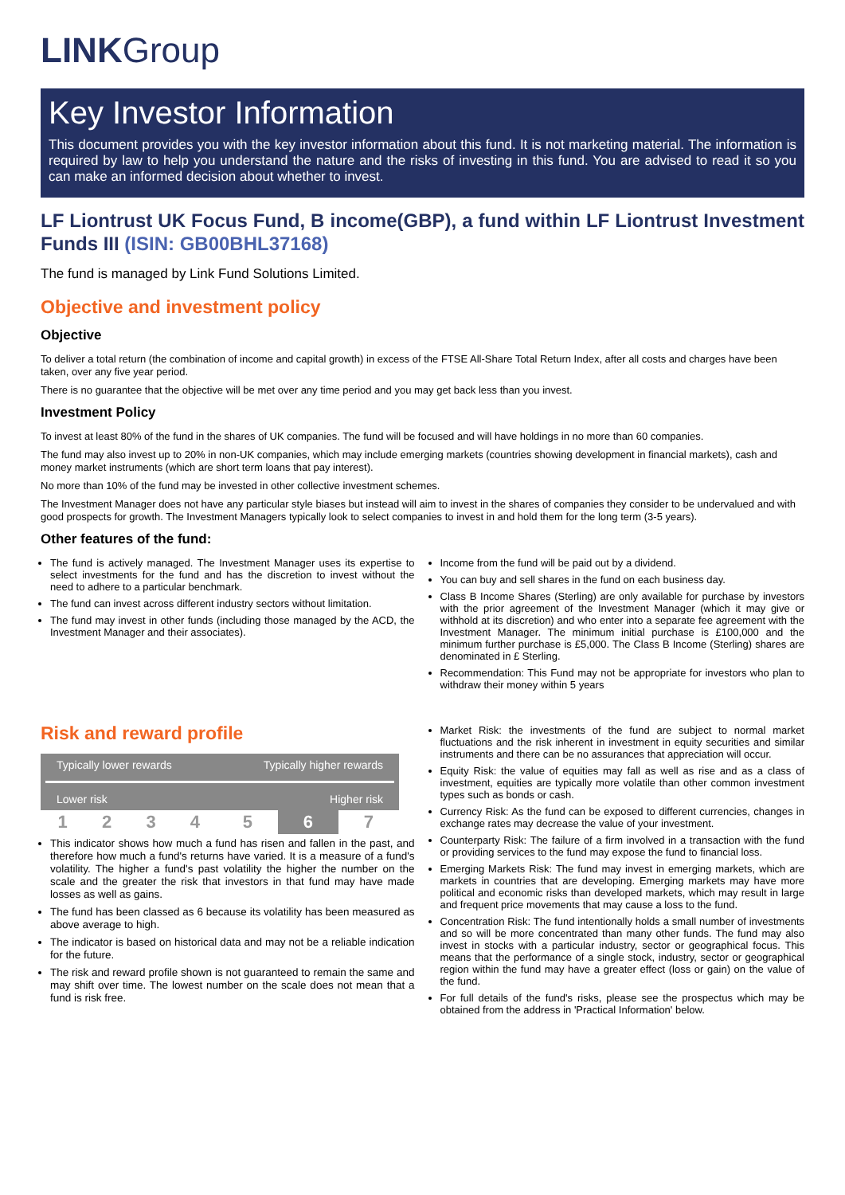LINKGroup
Key Investor Information
This document provides you with the key investor information about this fund. It is not marketing material. The information is required by law to help you understand the nature and the risks of investing in this fund. You are advised to read it so you can make an informed decision about whether to invest.
LF Liontrust UK Focus Fund, B income(GBP), a fund within LF Liontrust Investment Funds III (ISIN: GB00BHL37168)
The fund is managed by Link Fund Solutions Limited.
Objective and investment policy
Objective
To deliver a total return (the combination of income and capital growth) in excess of the FTSE All-Share Total Return Index, after all costs and charges have been taken, over any five year period.
There is no guarantee that the objective will be met over any time period and you may get back less than you invest.
Investment Policy
To invest at least 80% of the fund in the shares of UK companies. The fund will be focused and will have holdings in no more than 60 companies.
The fund may also invest up to 20% in non-UK companies, which may include emerging markets (countries showing development in financial markets), cash and money market instruments (which are short term loans that pay interest).
No more than 10% of the fund may be invested in other collective investment schemes.
The Investment Manager does not have any particular style biases but instead will aim to invest in the shares of companies they consider to be undervalued and with good prospects for growth. The Investment Managers typically look to select companies to invest in and hold them for the long term (3-5 years).
Other features of the fund:
The fund is actively managed. The Investment Manager uses its expertise to select investments for the fund and has the discretion to invest without the need to adhere to a particular benchmark.
The fund can invest across different industry sectors without limitation.
The fund may invest in other funds (including those managed by the ACD, the Investment Manager and their associates).
Income from the fund will be paid out by a dividend.
You can buy and sell shares in the fund on each business day.
Class B Income Shares (Sterling) are only available for purchase by investors with the prior agreement of the Investment Manager (which it may give or withhold at its discretion) and who enter into a separate fee agreement with the Investment Manager. The minimum initial purchase is £100,000 and the minimum further purchase is £5,000. The Class B Income (Sterling) shares are denominated in £ Sterling.
Recommendation: This Fund may not be appropriate for investors who plan to withdraw their money within 5 years
Risk and reward profile
| Typically lower rewards | | | | Typically higher rewards | | |
| Lower risk | | | | Higher risk | | |
| 1 | 2 | 3 | 4 | 5 | 6 | 7 |
This indicator shows how much a fund has risen and fallen in the past, and therefore how much a fund's returns have varied. It is a measure of a fund's volatility. The higher a fund's past volatility the higher the number on the scale and the greater the risk that investors in that fund may have made losses as well as gains.
The fund has been classed as 6 because its volatility has been measured as above average to high.
The indicator is based on historical data and may not be a reliable indication for the future.
The risk and reward profile shown is not guaranteed to remain the same and may shift over time. The lowest number on the scale does not mean that a fund is risk free.
Market Risk: the investments of the fund are subject to normal market fluctuations and the risk inherent in investment in equity securities and similar instruments and there can be no assurances that appreciation will occur.
Equity Risk: the value of equities may fall as well as rise and as a class of investment, equities are typically more volatile than other common investment types such as bonds or cash.
Currency Risk: As the fund can be exposed to different currencies, changes in exchange rates may decrease the value of your investment.
Counterparty Risk: The failure of a firm involved in a transaction with the fund or providing services to the fund may expose the fund to financial loss.
Emerging Markets Risk: The fund may invest in emerging markets, which are markets in countries that are developing. Emerging markets may have more political and economic risks than developed markets, which may result in large and frequent price movements that may cause a loss to the fund.
Concentration Risk: The fund intentionally holds a small number of investments and so will be more concentrated than many other funds. The fund may also invest in stocks with a particular industry, sector or geographical focus. This means that the performance of a single stock, industry, sector or geographical region within the fund may have a greater effect (loss or gain) on the value of the fund.
For full details of the fund's risks, please see the prospectus which may be obtained from the address in 'Practical Information' below.